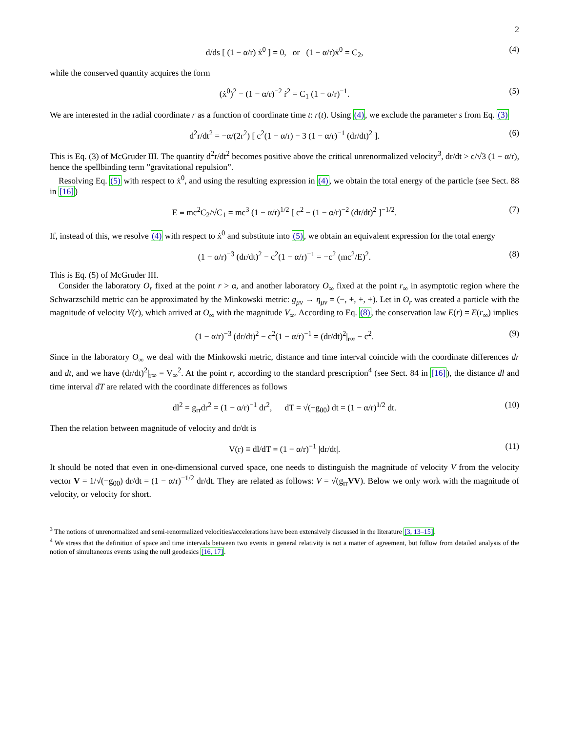2
d/ds [ (1 − α/r) ẋ<sup>0</sup> ] = 0, or (1 − α/r)ẋ<sup>0</sup> = C<sub>2</sub>, (4)
while the conserved quantity acquires the form
(ẋ<sup>0</sup>)<sup>2</sup> − (1 − α/r)<sup>−2</sup> ṙ<sup>2</sup> = C<sub>1</sub> (1 − α/r)<sup>−1</sup>. (5)
We are interested in the radial coordinate r as a function of coordinate time t: r(t). Using (4), we exclude the parameter s from Eq. (3)
d<sup>2</sup>r/dt<sup>2</sup> = −α/(2r<sup>2</sup>) [ c<sup>2</sup>(1 − α/r) − 3 (1 − α/r)<sup>−1</sup> (dr/dt)<sup>2</sup> ]. (6)
This is Eq. (3) of McGruder III. The quantity d<sup>2</sup>r/dt<sup>2</sup> becomes positive above the critical unrenormalized velocity<sup>3</sup>, dr/dt > c/√3 (1 − α/r), hence the spellbinding term ”gravitational repulsion”.
Resolving Eq. (5) with respect to ẋ<sup>0</sup>, and using the resulting expression in (4), we obtain the total energy of the particle (see Sect. 88 in [16])
E ≡ mc<sup>2</sup>C<sub>2</sub>/√C<sub>1</sub> = mc<sup>3</sup> (1 − α/r)<sup>1/2</sup> [ c<sup>2</sup> − (1 − α/r)<sup>−2</sup> (dr/dt)<sup>2</sup> ]<sup>−1/2</sup>. (7)
If, instead of this, we resolve (4) with respect to ẋ<sup>0</sup> and substitute into (5), we obtain an equivalent expression for the total energy
(1 − α/r)<sup>−3</sup> (dr/dt)<sup>2</sup> − c<sup>2</sup>(1 − α/r)<sup>−1</sup> = −c<sup>2</sup> (mc<sup>2</sup>/E)<sup>2</sup>. (8)
This is Eq. (5) of McGruder III.
Consider the laboratory O<sub>r</sub> fixed at the point r > α, and another laboratory O<sub>∞</sub> fixed at the point r<sub>∞</sub> in asymptotic region where the Schwarzschild metric can be approximated by the Minkowski metric: g<sub>μν</sub> → η<sub>μν</sub> = (−, +, +, +). Let in O<sub>r</sub> was created a particle with the magnitude of velocity V(r), which arrived at O<sub>∞</sub> with the magnitude V<sub>∞</sub>. According to Eq. (8), the conservation law E(r) = E(r<sub>∞</sub>) implies
(1 − α/r)<sup>−3</sup> (dr/dt)<sup>2</sup> − c<sup>2</sup>(1 − α/r)<sup>−1</sup> = (dr/dt)<sup>2</sup>|<sub>r∞</sub> − c<sup>2</sup>. (9)
Since in the laboratory O<sub>∞</sub> we deal with the Minkowski metric, distance and time interval coincide with the coordinate differences dr and dt, and we have (dr/dt)<sup>2</sup>|<sub>r∞</sub> = V<sub>∞</sub><sup>2</sup>. At the point r, according to the standard prescription<sup>4</sup> (see Sect. 84 in [16]), the distance dl and time interval dT are related with the coordinate differences as follows
dl<sup>2</sup> = g<sub>rr</sub>dr<sup>2</sup> = (1 − α/r)<sup>−1</sup> dr<sup>2</sup>, dT = √(−g<sub>00</sub>) dt = (1 − α/r)<sup>1/2</sup> dt. (10)
Then the relation between magnitude of velocity and dr/dt is
V(r) ≡ dl/dT = (1 − α/r)<sup>−1</sup> |dr/dt|. (11)
It should be noted that even in one-dimensional curved space, one needs to distinguish the magnitude of velocity V from the velocity vector V = 1/√(−g<sub>00</sub>) dr/dt = (1 − α/r)<sup>−1/2</sup> dr/dt. They are related as follows: V = √(g<sub>rr</sub>VV). Below we only work with the magnitude of velocity, or velocity for short.
<sup>3</sup> The notions of unrenormalized and semi-renormalized velocities/accelerations have been extensively discussed in the literature [3, 13–15].
<sup>4</sup> We stress that the definition of space and time intervals between two events in general relativity is not a matter of agreement, but follow from detailed analysis of the notion of simultaneous events using the null geodesics [16, 17].